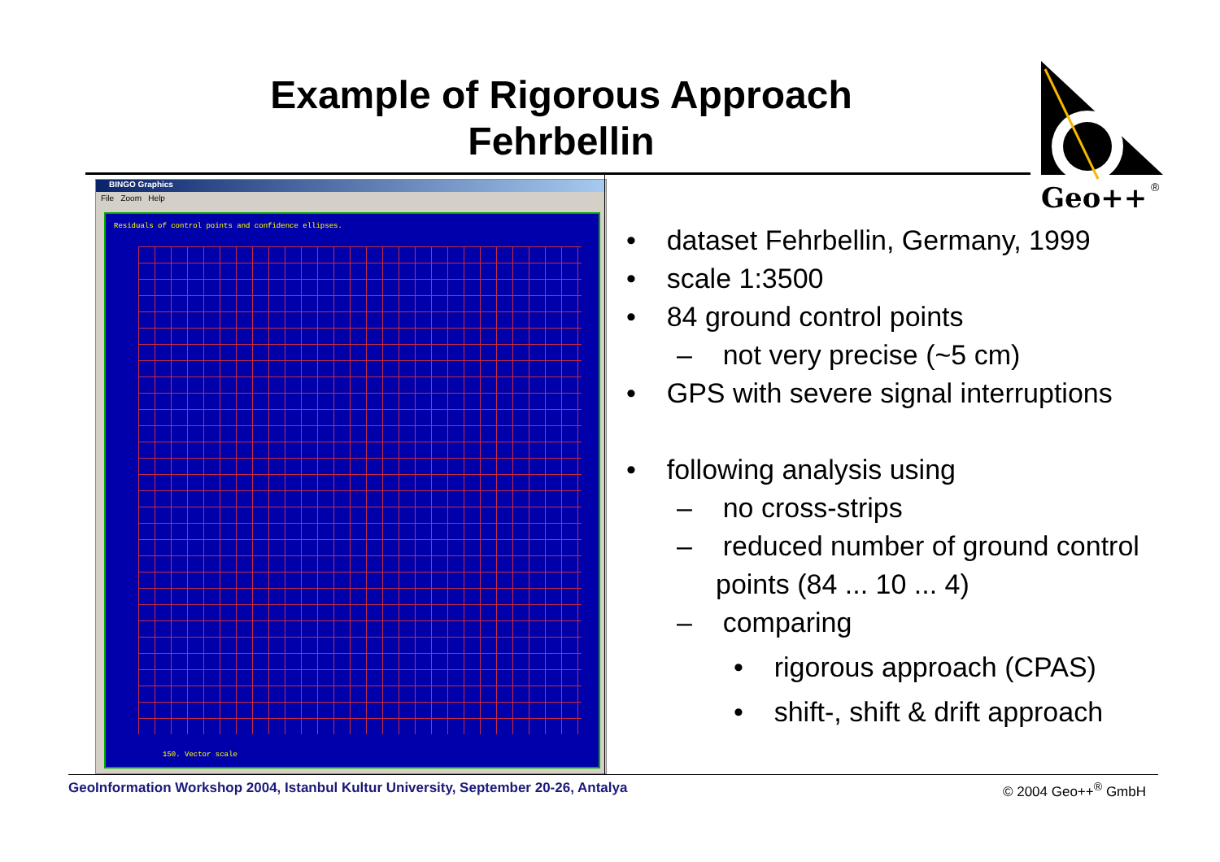Example of Rigorous Approach
Fehrbellin
Geo++
®
BINGO Graphics
File Zoom Help
Residuals of control points and confidence ellipses.
150. Vector scale
• dataset Fehrbellin, Germany, 1999
• scale 1:3500
• 84 ground control points
– not very precise (~5 cm)
• GPS with severe signal interruptions
• following analysis using
– no cross-strips
– reduced number of ground control points (84 ... 10 ... 4)
– comparing
• rigorous approach (CPAS)
• shift-, shift & drift approach
GeoInformation Workshop 2004, Istanbul Kultur University, September 20-26, Antalya © 2004 Geo++<sup>®</sup> GmbH